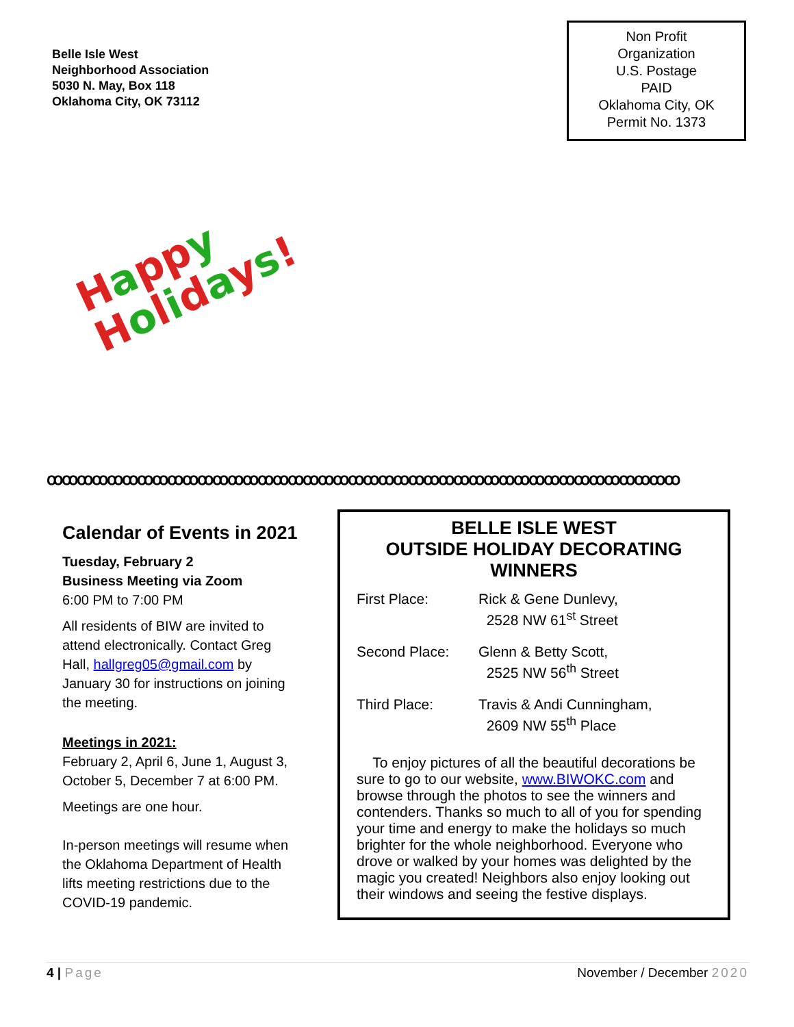Belle Isle West
Neighborhood Association
5030 N. May, Box 118
Oklahoma City, OK 73112
Non Profit
Organization
U.S. Postage
PAID
Oklahoma City, OK
Permit No. 1373
Happ y
Holidays!
ꝏꝏꝏꝏꝏꝏꝏꝏꝏꝏꝏꝏꝏꝏꝏꝏꝏꝏꝏꝏꝏꝏꝏꝏꝏꝏꝏꝏꝏꝏꝏꝏꝏꝏꝏꝏꝏꝏꝏꝏꝏꝏ
Calendar of Events in 2021
Tuesday, February 2
Business Meeting via Zoom
6:00 PM to 7:00 PM
All residents of BIW are invited to attend electronically. Contact Greg Hall, hallgreg05@gmail.com by January 30 for instructions on joining the meeting.
Meetings in 2021:
February 2, April 6, June 1, August 3, October 5, December 7 at 6:00 PM.
Meetings are one hour.
In-person meetings will resume when the Oklahoma Department of Health lifts meeting restrictions due to the COVID-19 pandemic.
BELLE ISLE WEST
OUTSIDE HOLIDAY DECORATING
WINNERS
First Place: Rick & Gene Dunlevy,
2528 NW 61<sup>st</sup> Street
Second Place: Glenn & Betty Scott,
2525 NW 56<sup>th</sup> Street
Third Place: Travis & Andi Cunningham,
2609 NW 55<sup>th</sup> Place
To enjoy pictures of all the beautiful decorations be sure to go to our website, www.BIWOKC.com and browse through the photos to see the winners and contenders. Thanks so much to all of you for spending your time and energy to make the holidays so much brighter for the whole neighborhood. Everyone who drove or walked by your homes was delighted by the magic you created! Neighbors also enjoy looking out their windows and seeing the festive displays.
4 | Page November / December 2020